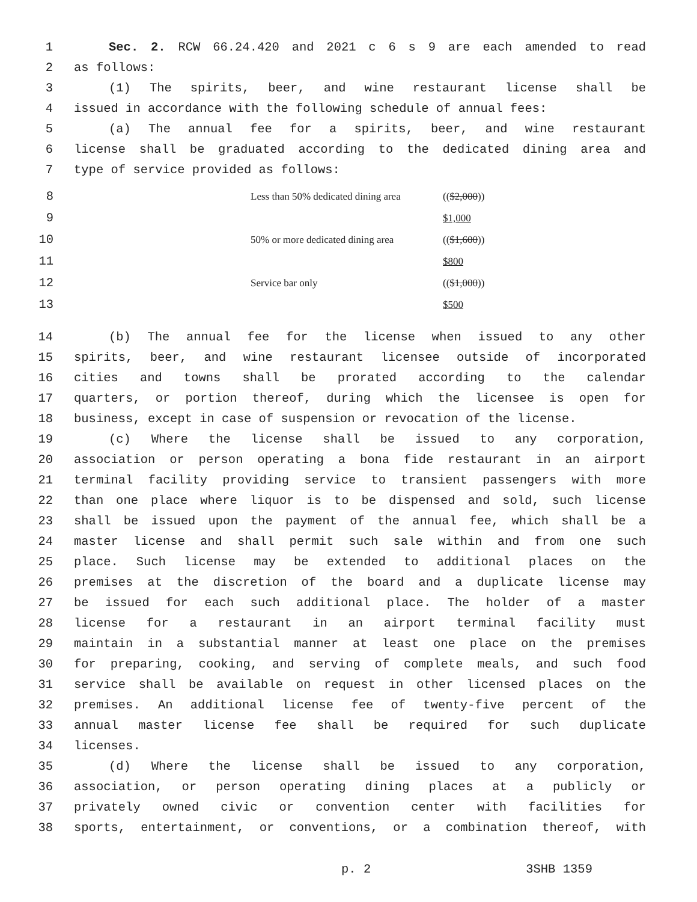1 Sec. 2. RCW 66.24.420 and 2021 c 6 s 9 are each amended to read
2 as follows:
3 (1) The spirits, beer, and wine restaurant license shall be
4 issued in accordance with the following schedule of annual fees:
5 (a) The annual fee for a spirits, beer, and wine restaurant
6 license shall be graduated according to the dedicated dining area and
7 type of service provided as follows:
| 8 | Less than 50% dedicated dining area | (( $2,000 )) |
| 9 | | $1,000 |
| 10 | 50% or more dedicated dining area | (( $1,600 )) |
| 11 | | $800 |
| 12 | Service bar only | (( $1,000 )) |
| 13 | | $500 |
14 (b) The annual fee for the license when issued to any other
15 spirits, beer, and wine restaurant licensee outside of incorporated
16 cities and towns shall be prorated according to the calendar
17 quarters, or portion thereof, during which the licensee is open for
18 business, except in case of suspension or revocation of the license.
19 (c) Where the license shall be issued to any corporation,
20 association or person operating a bona fide restaurant in an airport
21 terminal facility providing service to transient passengers with more
22 than one place where liquor is to be dispensed and sold, such license
23 shall be issued upon the payment of the annual fee, which shall be a
24 master license and shall permit such sale within and from one such
25 place. Such license may be extended to additional places on the
26 premises at the discretion of the board and a duplicate license may
27 be issued for each such additional place. The holder of a master
28 license for a restaurant in an airport terminal facility must
29 maintain in a substantial manner at least one place on the premises
30 for preparing, cooking, and serving of complete meals, and such food
31 service shall be available on request in other licensed places on the
32 premises. An additional license fee of twenty-five percent of the
33 annual master license fee shall be required for such duplicate
34 licenses.
35 (d) Where the license shall be issued to any corporation,
36 association, or person operating dining places at a publicly or
37 privately owned civic or convention center with facilities for
38 sports, entertainment, or conventions, or a combination thereof, with
p. 2 3SHB 1359